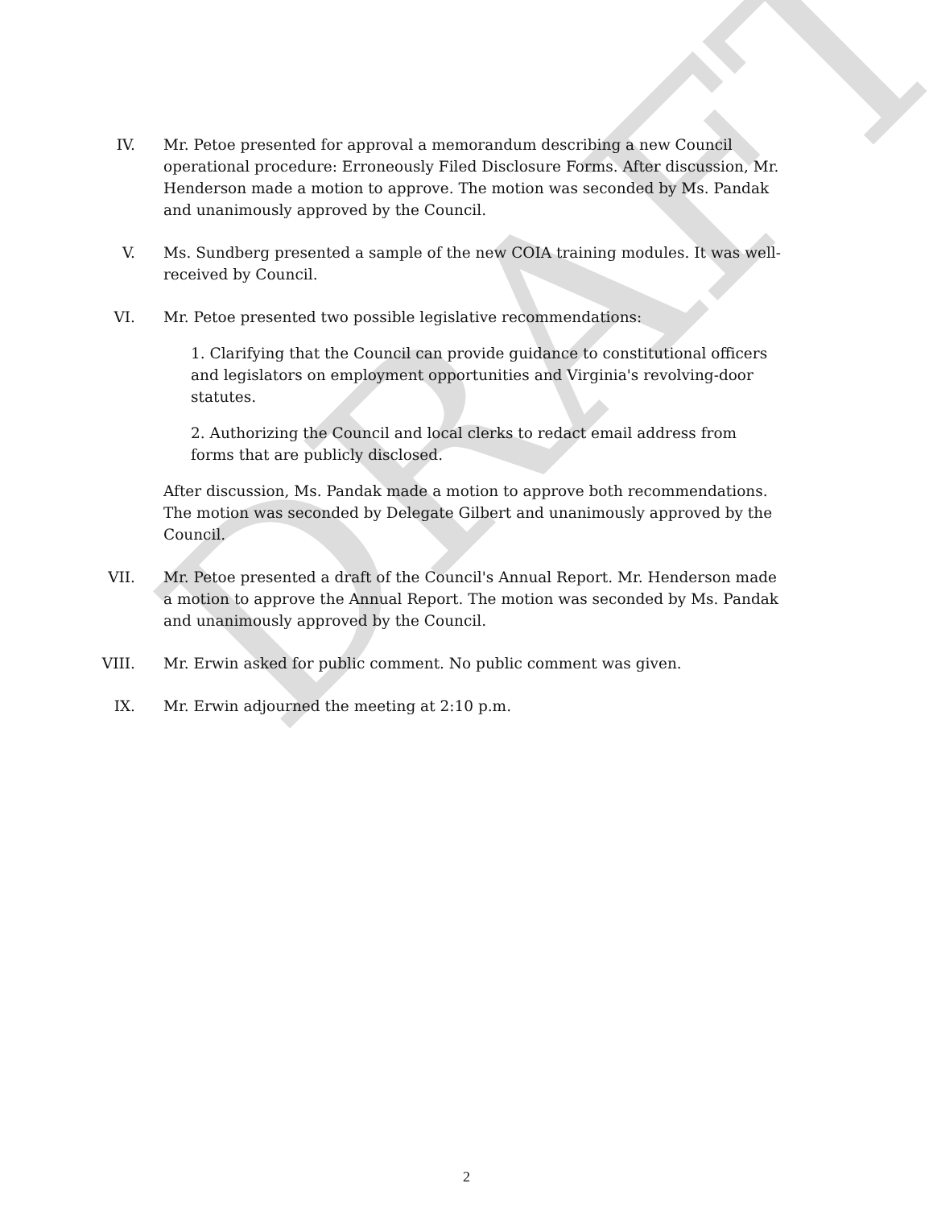DRAFT
IV. Mr. Petoe presented for approval a memorandum describing a new Council operational procedure: Erroneously Filed Disclosure Forms. After discussion, Mr. Henderson made a motion to approve. The motion was seconded by Ms. Pandak and unanimously approved by the Council.
V. Ms. Sundberg presented a sample of the new COIA training modules. It was well-received by Council.
VI. Mr. Petoe presented two possible legislative recommendations:
1. Clarifying that the Council can provide guidance to constitutional officers and legislators on employment opportunities and Virginia's revolving-door statutes.
2. Authorizing the Council and local clerks to redact email address from forms that are publicly disclosed.
After discussion, Ms. Pandak made a motion to approve both recommendations. The motion was seconded by Delegate Gilbert and unanimously approved by the Council.
VII. Mr. Petoe presented a draft of the Council's Annual Report. Mr. Henderson made a motion to approve the Annual Report. The motion was seconded by Ms. Pandak and unanimously approved by the Council.
VIII. Mr. Erwin asked for public comment. No public comment was given.
IX. Mr. Erwin adjourned the meeting at 2:10 p.m.
2